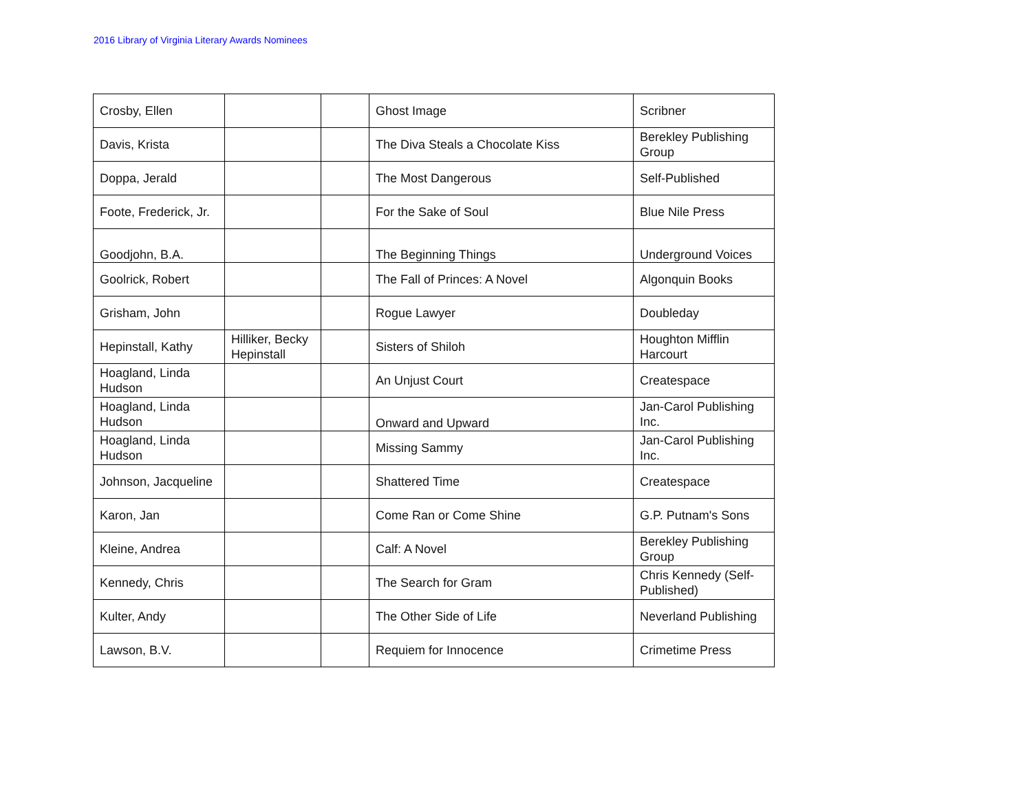2016 Library of Virginia Literary Awards Nominees
| Crosby, Ellen | | | Ghost Image | Scribner |
| Davis, Krista | | | The Diva Steals a Chocolate Kiss | Berekley Publishing Group |
| Doppa, Jerald | | | The Most Dangerous | Self-Published |
| Foote, Frederick, Jr. | | | For the Sake of Soul | Blue Nile Press |
| Goodjohn, B.A. | | | The Beginning Things | Underground Voices |
| Goolrick, Robert | | | The Fall of Princes: A Novel | Algonquin Books |
| Grisham, John | | | Rogue Lawyer | Doubleday |
| Hepinstall, Kathy | Hilliker, Becky Hepinstall | | Sisters of Shiloh | Houghton Mifflin Harcourt |
| Hoagland, Linda Hudson | | | An Unjust Court | Createspace |
| Hoagland, Linda Hudson | | | Onward and Upward | Jan-Carol Publishing Inc. |
| Hoagland, Linda Hudson | | | Missing Sammy | Jan-Carol Publishing Inc. |
| Johnson, Jacqueline | | | Shattered Time | Createspace |
| Karon, Jan | | | Come Ran or Come Shine | G.P. Putnam's Sons |
| Kleine, Andrea | | | Calf: A Novel | Berekley Publishing Group |
| Kennedy, Chris | | | The Search for Gram | Chris Kennedy (Self-Published) |
| Kulter, Andy | | | The Other Side of Life | Neverland Publishing |
| Lawson, B.V. | | | Requiem for Innocence | Crimetime Press |